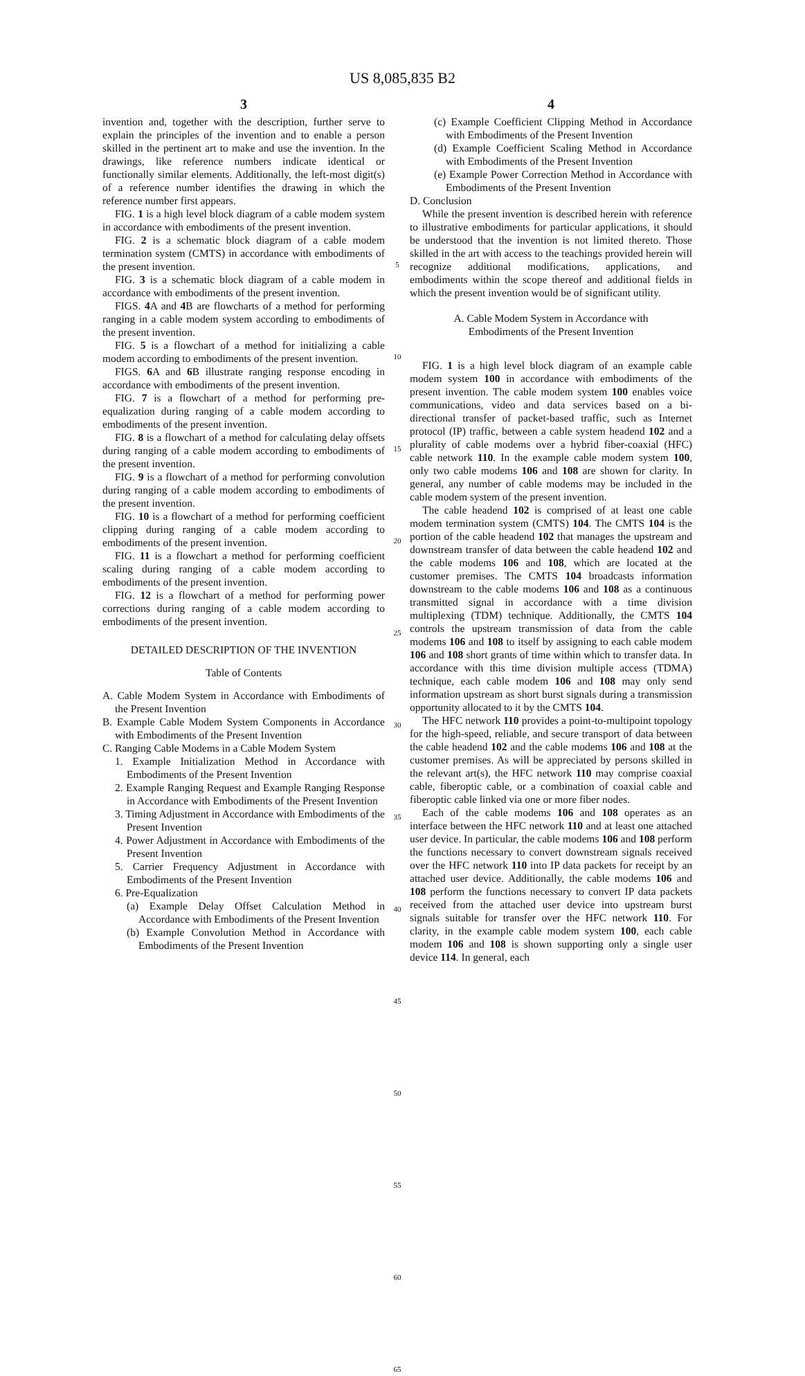US 8,085,835 B2
3
invention and, together with the description, further serve to explain the principles of the invention and to enable a person skilled in the pertinent art to make and use the invention. In the drawings, like reference numbers indicate identical or functionally similar elements. Additionally, the left-most digit(s) of a reference number identifies the drawing in which the reference number first appears.
FIG. 1 is a high level block diagram of a cable modem system in accordance with embodiments of the present invention.
FIG. 2 is a schematic block diagram of a cable modem termination system (CMTS) in accordance with embodiments of the present invention.
FIG. 3 is a schematic block diagram of a cable modem in accordance with embodiments of the present invention.
FIGS. 4 A and 4 B are flowcharts of a method for performing ranging in a cable modem system according to embodiments of the present invention.
FIG. 5 is a flowchart of a method for initializing a cable modem according to embodiments of the present invention.
FIGS. 6 A and 6 B illustrate ranging response encoding in accordance with embodiments of the present invention.
FIG. 7 is a flowchart of a method for performing pre-equalization during ranging of a cable modem according to embodiments of the present invention.
FIG. 8 is a flowchart of a method for calculating delay offsets during ranging of a cable modem according to embodiments of the present invention.
FIG. 9 is a flowchart of a method for performing convolution during ranging of a cable modem according to embodiments of the present invention.
FIG. 10 is a flowchart of a method for performing coefficient clipping during ranging of a cable modem according to embodiments of the present invention.
FIG. 11 is a flowchart a method for performing coefficient scaling during ranging of a cable modem according to embodiments of the present invention.
FIG. 12 is a flowchart of a method for performing power corrections during ranging of a cable modem according to embodiments of the present invention.
DETAILED DESCRIPTION OF THE INVENTION
Table of Contents
A. Cable Modem System in Accordance with Embodiments of the Present Invention
B. Example Cable Modem System Components in Accordance with Embodiments of the Present Invention
C. Ranging Cable Modems in a Cable Modem System
1. Example Initialization Method in Accordance with Embodiments of the Present Invention
2. Example Ranging Request and Example Ranging Response in Accordance with Embodiments of the Present Invention
3. Timing Adjustment in Accordance with Embodiments of the Present Invention
4. Power Adjustment in Accordance with Embodiments of the Present Invention
5. Carrier Frequency Adjustment in Accordance with Embodiments of the Present Invention
6. Pre-Equalization
(a) Example Delay Offset Calculation Method in Accordance with Embodiments of the Present Invention
(b) Example Convolution Method in Accordance with Embodiments of the Present Invention
5
10
15
20
25
30
35
40
45
50
55
60
65
4
(c) Example Coefficient Clipping Method in Accordance with Embodiments of the Present Invention
(d) Example Coefficient Scaling Method in Accordance with Embodiments of the Present Invention
(e) Example Power Correction Method in Accordance with Embodiments of the Present Invention
D. Conclusion
While the present invention is described herein with reference to illustrative embodiments for particular applications, it should be understood that the invention is not limited thereto. Those skilled in the art with access to the teachings provided herein will recognize additional modifications, applications, and embodiments within the scope thereof and additional fields in which the present invention would be of significant utility.
A. Cable Modem System in Accordance with
Embodiments of the Present Invention
FIG. 1 is a high level block diagram of an example cable modem system 100 in accordance with embodiments of the present invention. The cable modem system 100 enables voice communications, video and data services based on a bi-directional transfer of packet-based traffic, such as Internet protocol (IP) traffic, between a cable system headend 102 and a plurality of cable modems over a hybrid fiber-coaxial (HFC) cable network 110. In the example cable modem system 100, only two cable modems 106 and 108 are shown for clarity. In general, any number of cable modems may be included in the cable modem system of the present invention.
The cable headend 102 is comprised of at least one cable modem termination system (CMTS) 104. The CMTS 104 is the portion of the cable headend 102 that manages the upstream and downstream transfer of data between the cable headend 102 and the cable modems 106 and 108, which are located at the customer premises. The CMTS 104 broadcasts information downstream to the cable modems 106 and 108 as a continuous transmitted signal in accordance with a time division multiplexing (TDM) technique. Additionally, the CMTS 104 controls the upstream transmission of data from the cable modems 106 and 108 to itself by assigning to each cable modem 106 and 108 short grants of time within which to transfer data. In accordance with this time division multiple access (TDMA) technique, each cable modem 106 and 108 may only send information upstream as short burst signals during a transmission opportunity allocated to it by the CMTS 104.
The HFC network 110 provides a point-to-multipoint topology for the high-speed, reliable, and secure transport of data between the cable headend 102 and the cable modems 106 and 108 at the customer premises. As will be appreciated by persons skilled in the relevant art(s), the HFC network 110 may comprise coaxial cable, fiberoptic cable, or a combination of coaxial cable and fiberoptic cable linked via one or more fiber nodes.
Each of the cable modems 106 and 108 operates as an interface between the HFC network 110 and at least one attached user device. In particular, the cable modems 106 and 108 perform the functions necessary to convert downstream signals received over the HFC network 110 into IP data packets for receipt by an attached user device. Additionally, the cable modems 106 and 108 perform the functions necessary to convert IP data packets received from the attached user device into upstream burst signals suitable for transfer over the HFC network 110. For clarity, in the example cable modem system 100, each cable modem 106 and 108 is shown supporting only a single user device 114. In general, each